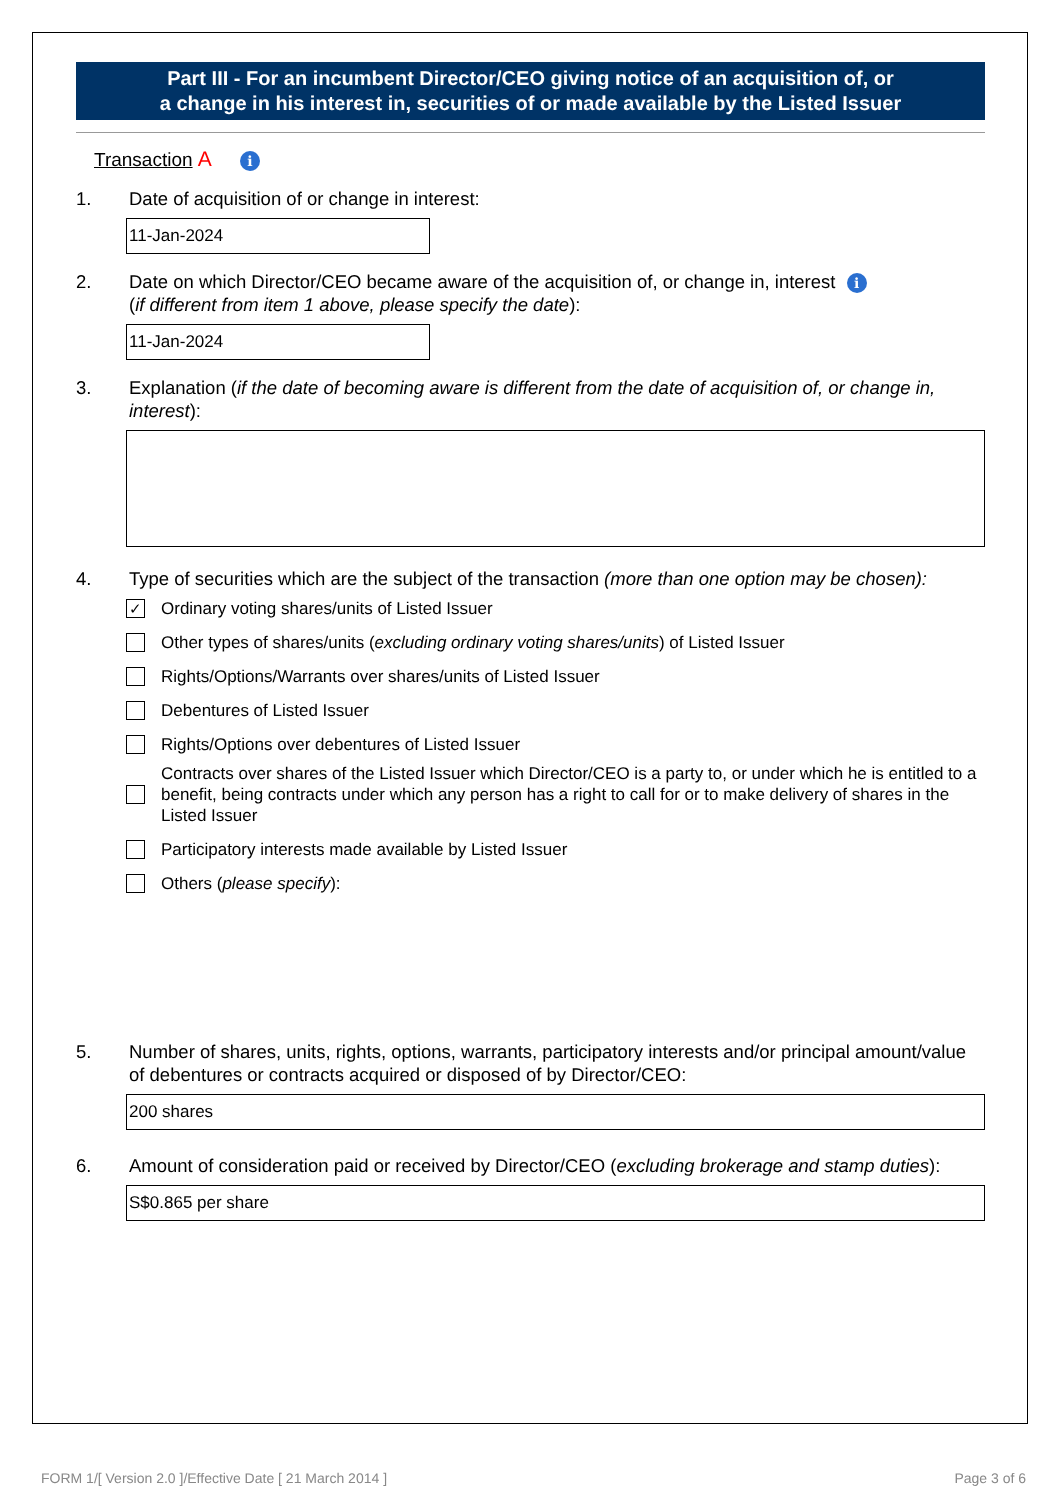Part III - For an incumbent Director/CEO giving notice of an acquisition of, or
a change in his interest in, securities of or made available by the Listed Issuer
Transaction A i
1. Date of acquisition of or change in interest:
11-Jan-2024
2. Date on which Director/CEO became aware of the acquisition of, or change in, interest i
(if different from item 1 above, please specify the date):
11-Jan-2024
3. Explanation (if the date of becoming aware is different from the date of acquisition of, or change in, interest):
4. Type of securities which are the subject of the transaction (more than one option may be chosen):
✓ Ordinary voting shares/units of Listed Issuer
Other types of shares/units (excluding ordinary voting shares/units) of Listed Issuer
Rights/Options/Warrants over shares/units of Listed Issuer
Debentures of Listed Issuer
Rights/Options over debentures of Listed Issuer
Contracts over shares of the Listed Issuer which Director/CEO is a party to, or under which he is entitled to a benefit, being contracts under which any person has a right to call for or to make delivery of shares in the Listed Issuer
Participatory interests made available by Listed Issuer
Others (please specify):
5. Number of shares, units, rights, options, warrants, participatory interests and/or principal amount/value of debentures or contracts acquired or disposed of by Director/CEO:
200 shares
6. Amount of consideration paid or received by Director/CEO (excluding brokerage and stamp duties):
S$0.865 per share
FORM 1/[ Version 2.0 ]/Effective Date [ 21 March 2014 ] Page 3 of 6